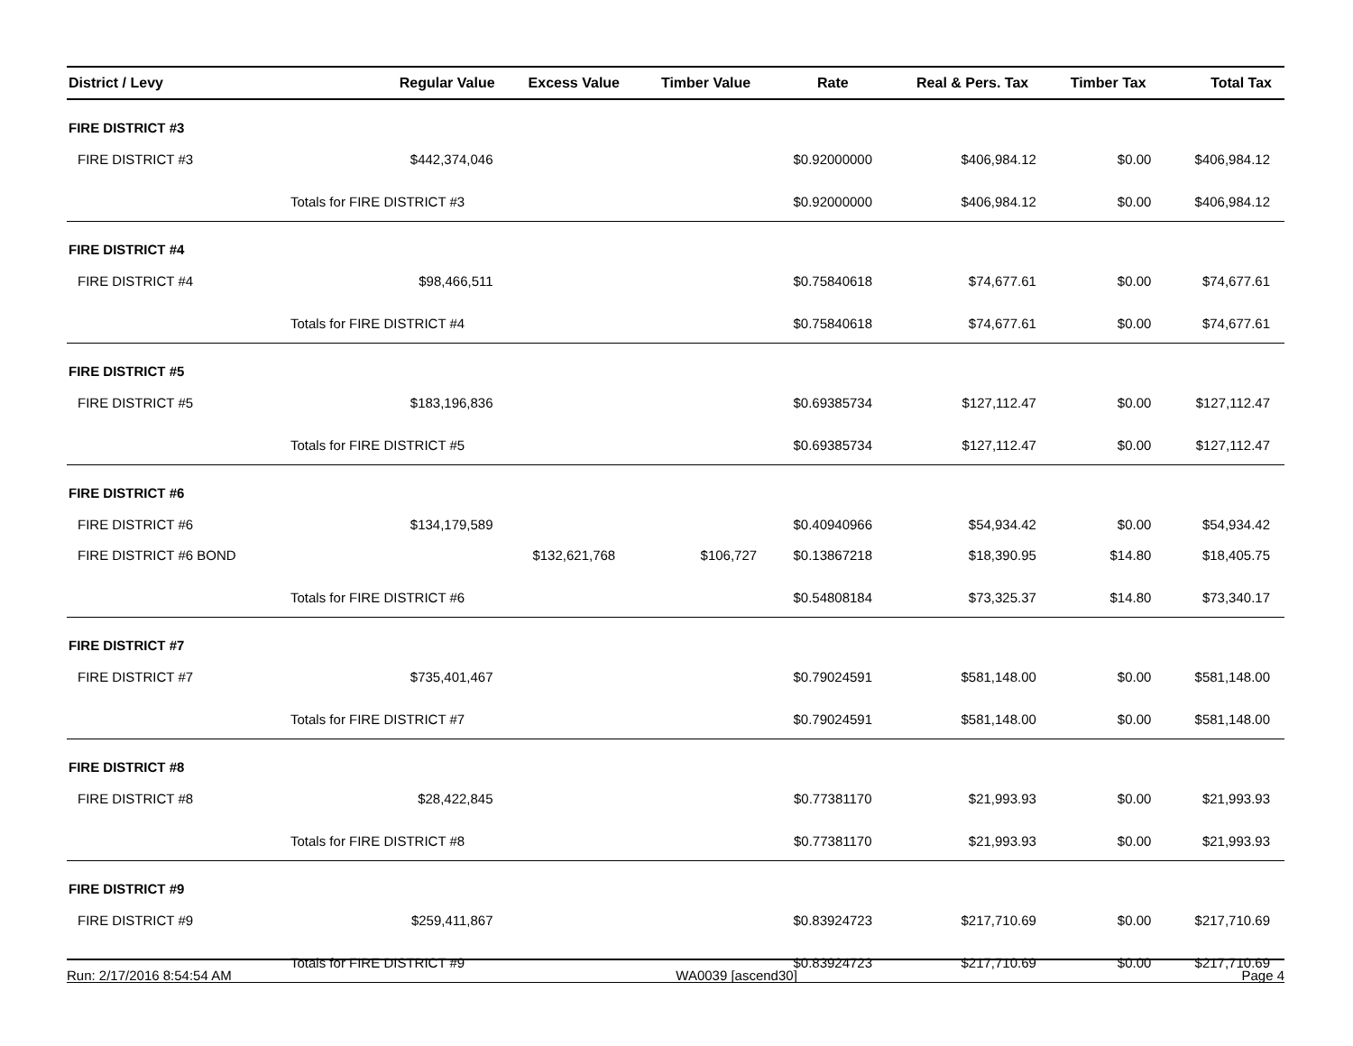| District / Levy | Regular Value | Excess Value | Timber Value | Rate | Real & Pers. Tax | Timber Tax | Total Tax |
| --- | --- | --- | --- | --- | --- | --- | --- |
| FIRE DISTRICT #3 | | | | | | | |
| FIRE DISTRICT #3 | $442,374,046 | | | $0.92000000 | $406,984.12 | $0.00 | $406,984.12 |
| | Totals for FIRE DISTRICT #3 | | | $0.92000000 | $406,984.12 | $0.00 | $406,984.12 |
| FIRE DISTRICT #4 | | | | | | | |
| FIRE DISTRICT #4 | $98,466,511 | | | $0.75840618 | $74,677.61 | $0.00 | $74,677.61 |
| | Totals for FIRE DISTRICT #4 | | | $0.75840618 | $74,677.61 | $0.00 | $74,677.61 |
| FIRE DISTRICT #5 | | | | | | | |
| FIRE DISTRICT #5 | $183,196,836 | | | $0.69385734 | $127,112.47 | $0.00 | $127,112.47 |
| | Totals for FIRE DISTRICT #5 | | | $0.69385734 | $127,112.47 | $0.00 | $127,112.47 |
| FIRE DISTRICT #6 | | | | | | | |
| FIRE DISTRICT #6 | $134,179,589 | | | $0.40940966 | $54,934.42 | $0.00 | $54,934.42 |
| FIRE DISTRICT #6 BOND | | $132,621,768 | $106,727 | $0.13867218 | $18,390.95 | $14.80 | $18,405.75 |
| | Totals for FIRE DISTRICT #6 | | | $0.54808184 | $73,325.37 | $14.80 | $73,340.17 |
| FIRE DISTRICT #7 | | | | | | | |
| FIRE DISTRICT #7 | $735,401,467 | | | $0.79024591 | $581,148.00 | $0.00 | $581,148.00 |
| | Totals for FIRE DISTRICT #7 | | | $0.79024591 | $581,148.00 | $0.00 | $581,148.00 |
| FIRE DISTRICT #8 | | | | | | | |
| FIRE DISTRICT #8 | $28,422,845 | | | $0.77381170 | $21,993.93 | $0.00 | $21,993.93 |
| | Totals for FIRE DISTRICT #8 | | | $0.77381170 | $21,993.93 | $0.00 | $21,993.93 |
| FIRE DISTRICT #9 | | | | | | | |
| FIRE DISTRICT #9 | $259,411,867 | | | $0.83924723 | $217,710.69 | $0.00 | $217,710.69 |
| | Totals for FIRE DISTRICT #9 | | | $0.83924723 | $217,710.69 | $0.00 | $217,710.69 |
Run: 2/17/2016 8:54:54 AM WA0039 [ascend30] Page 4